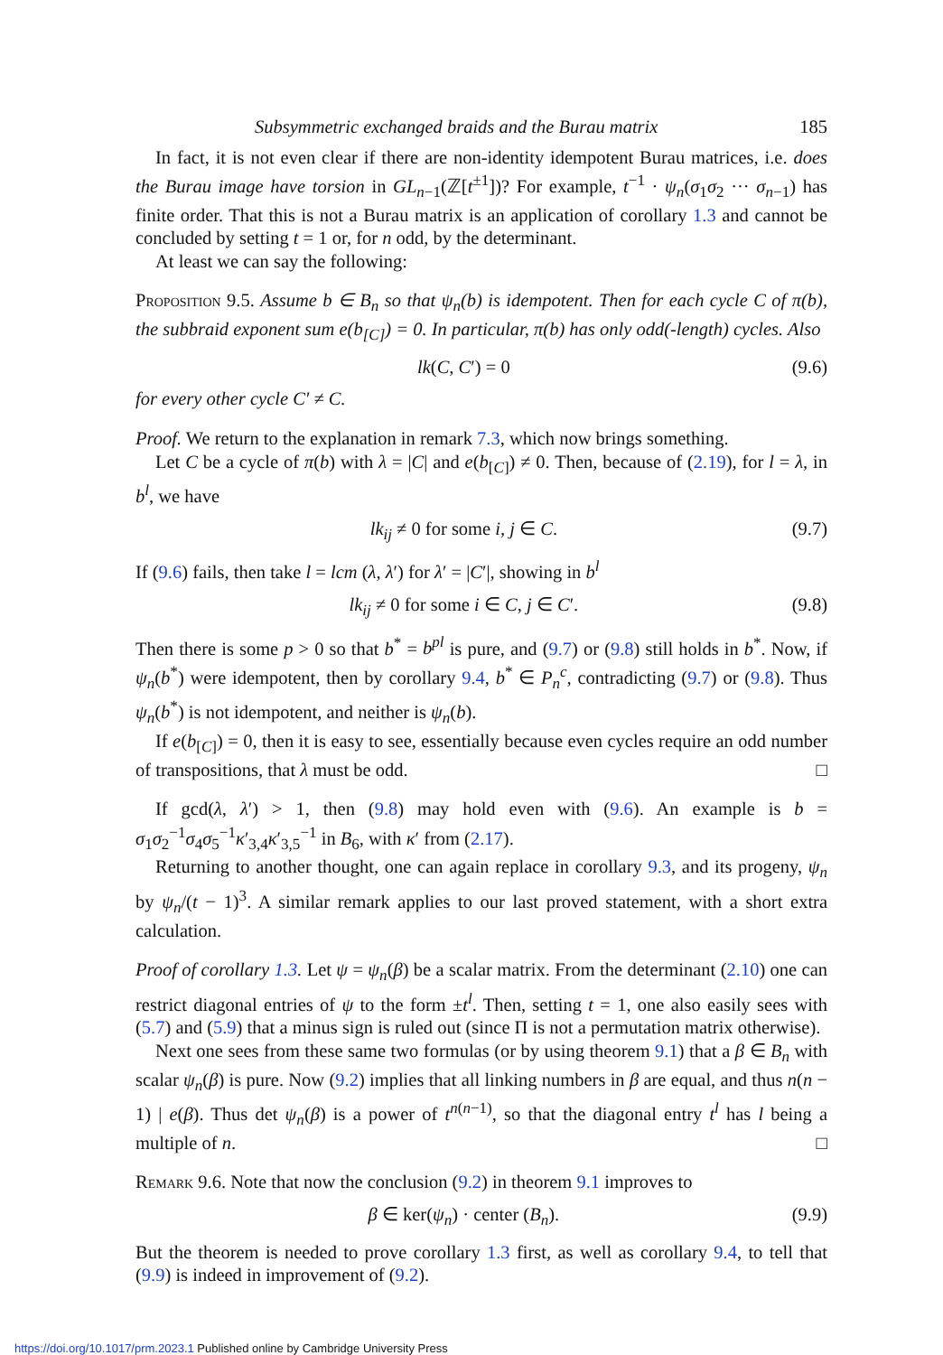Subsymmetric exchanged braids and the Burau matrix 185
In fact, it is not even clear if there are non-identity idempotent Burau matrices, i.e. does the Burau image have torsion in GL<sub>n−1</sub>(ℤ[t<sup>±1</sup>])? For example, t<sup>−1</sup> · ψ<sub>n</sub>(σ<sub>1</sub>σ<sub>2</sub> ··· σ<sub>n−1</sub>) has finite order. That this is not a Burau matrix is an application of corollary 1.3 and cannot be concluded by setting t = 1 or, for n odd, by the determinant.
At least we can say the following:
Proposition 9.5. Assume b ∈ B<sub>n</sub> so that ψ<sub>n</sub>(b) is idempotent. Then for each cycle C of π(b), the subbraid exponent sum e(b<sub>[C]</sub>) = 0. In particular, π(b) has only odd(-length) cycles. Also
lk(C, C′) = 0 (9.6)
for every other cycle C′ ≠ C.
Proof. We return to the explanation in remark 7.3, which now brings something.
Let C be a cycle of π(b) with λ = |C| and e(b<sub>[C]</sub>) ≠ 0. Then, because of (2.19), for l = λ, in b<sup>l</sup>, we have
lk<sub>ij</sub> ≠ 0 for some i, j ∈ C. (9.7)
If (9.6) fails, then take l = lcm (λ, λ′) for λ′ = |C′|, showing in b<sup>l</sup>
lk<sub>ij</sub> ≠ 0 for some i ∈ C, j ∈ C′. (9.8)
Then there is some p > 0 so that b<sup>*</sup> = b<sup>pl</sup> is pure, and (9.7) or (9.8) still holds in b<sup>*</sup>. Now, if ψ<sub>n</sub>(b<sup>*</sup>) were idempotent, then by corollary 9.4, b<sup>*</sup> ∈ P<sub>n</sub><sup>c</sup>, contradicting (9.7) or (9.8). Thus ψ<sub>n</sub>(b<sup>*</sup>) is not idempotent, and neither is ψ<sub>n</sub>(b).
If e(b<sub>[C]</sub>) = 0, then it is easy to see, essentially because even cycles require an odd number of transpositions, that λ must be odd. □
If gcd(λ, λ′) > 1, then (9.8) may hold even with (9.6). An example is b = σ<sub>1</sub>σ<sub>2</sub><sup>−1</sup>σ<sub>4</sub>σ<sub>5</sub><sup>−1</sup>κ′<sub>3,4</sub>κ′<sub>3,5</sub><sup>−1</sup> in B<sub>6</sub>, with κ′ from (2.17).
Returning to another thought, one can again replace in corollary 9.3, and its progeny, ψ<sub>n</sub> by ψ<sub>n</sub>/(t − 1)<sup>3</sup>. A similar remark applies to our last proved statement, with a short extra calculation.
Proof of corollary 1.3. Let ψ = ψ<sub>n</sub>(β) be a scalar matrix. From the determinant (2.10) one can restrict diagonal entries of ψ to the form ±t<sup>l</sup>. Then, setting t = 1, one also easily sees with (5.7) and (5.9) that a minus sign is ruled out (since Π is not a permutation matrix otherwise).
Next one sees from these same two formulas (or by using theorem 9.1) that a β ∈ B<sub>n</sub> with scalar ψ<sub>n</sub>(β) is pure. Now (9.2) implies that all linking numbers in β are equal, and thus n(n − 1) | e(β). Thus det ψ<sub>n</sub>(β) is a power of t<sup>n(n−1)</sup>, so that the diagonal entry t<sup>l</sup> has l being a multiple of n. □
Remark 9.6. Note that now the conclusion (9.2) in theorem 9.1 improves to
β ∈ ker(ψ<sub>n</sub>) · center (B<sub>n</sub>). (9.9)
But the theorem is needed to prove corollary 1.3 first, as well as corollary 9.4, to tell that (9.9) is indeed in improvement of (9.2).
https://doi.org/10.1017/prm.2023.1 Published online by Cambridge University Press